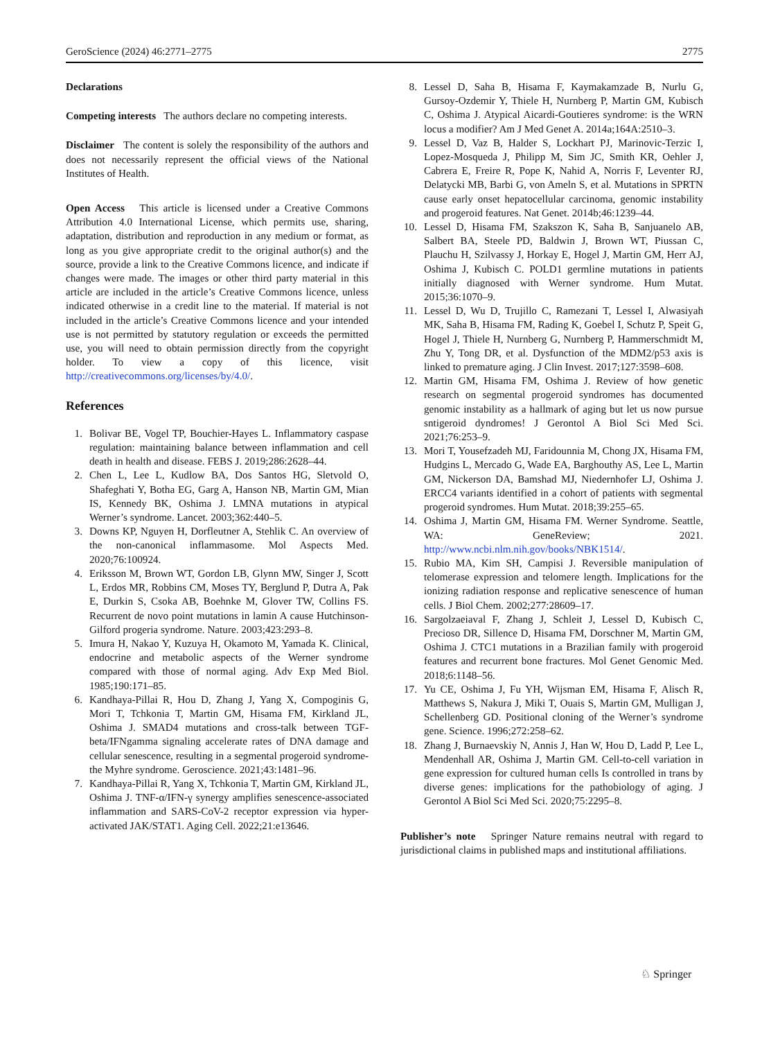GeroScience (2024) 46:2771–2775 2775
Declarations
Competing interests The authors declare no competing interests.
Disclaimer The content is solely the responsibility of the authors and does not necessarily represent the official views of the National Institutes of Health.
Open Access This article is licensed under a Creative Commons Attribution 4.0 International License, which permits use, sharing, adaptation, distribution and reproduction in any medium or format, as long as you give appropriate credit to the original author(s) and the source, provide a link to the Creative Commons licence, and indicate if changes were made. The images or other third party material in this article are included in the article’s Creative Commons licence, unless indicated otherwise in a credit line to the material. If material is not included in the article’s Creative Commons licence and your intended use is not permitted by statutory regulation or exceeds the permitted use, you will need to obtain permission directly from the copyright holder. To view a copy of this licence, visit http://creativecommons.org/licenses/by/4.0/.
References
1. Bolivar BE, Vogel TP, Bouchier-Hayes L. Inflammatory caspase regulation: maintaining balance between inflammation and cell death in health and disease. FEBS J. 2019;286:2628–44.
2. Chen L, Lee L, Kudlow BA, Dos Santos HG, Sletvold O, Shafeghati Y, Botha EG, Garg A, Hanson NB, Martin GM, Mian IS, Kennedy BK, Oshima J. LMNA mutations in atypical Werner’s syndrome. Lancet. 2003;362:440–5.
3. Downs KP, Nguyen H, Dorfleutner A, Stehlik C. An overview of the non-canonical inflammasome. Mol Aspects Med. 2020;76:100924.
4. Eriksson M, Brown WT, Gordon LB, Glynn MW, Singer J, Scott L, Erdos MR, Robbins CM, Moses TY, Berglund P, Dutra A, Pak E, Durkin S, Csoka AB, Boehnke M, Glover TW, Collins FS. Recurrent de novo point mutations in lamin A cause Hutchinson-Gilford progeria syndrome. Nature. 2003;423:293–8.
5. Imura H, Nakao Y, Kuzuya H, Okamoto M, Yamada K. Clinical, endocrine and metabolic aspects of the Werner syndrome compared with those of normal aging. Adv Exp Med Biol. 1985;190:171–85.
6. Kandhaya-Pillai R, Hou D, Zhang J, Yang X, Compoginis G, Mori T, Tchkonia T, Martin GM, Hisama FM, Kirkland JL, Oshima J. SMAD4 mutations and cross-talk between TGF-beta/IFNgamma signaling accelerate rates of DNA damage and cellular senescence, resulting in a segmental progeroid syndrome-the Myhre syndrome. Geroscience. 2021;43:1481–96.
7. Kandhaya-Pillai R, Yang X, Tchkonia T, Martin GM, Kirkland JL, Oshima J. TNF-α/IFN-γ synergy amplifies senescence-associated inflammation and SARS-CoV-2 receptor expression via hyper-activated JAK/STAT1. Aging Cell. 2022;21:e13646.
8. Lessel D, Saha B, Hisama F, Kaymakamzade B, Nurlu G, Gursoy-Ozdemir Y, Thiele H, Nurnberg P, Martin GM, Kubisch C, Oshima J. Atypical Aicardi-Goutieres syndrome: is the WRN locus a modifier? Am J Med Genet A. 2014a;164A:2510–3.
9. Lessel D, Vaz B, Halder S, Lockhart PJ, Marinovic-Terzic I, Lopez-Mosqueda J, Philipp M, Sim JC, Smith KR, Oehler J, Cabrera E, Freire R, Pope K, Nahid A, Norris F, Leventer RJ, Delatycki MB, Barbi G, von Ameln S, et al. Mutations in SPRTN cause early onset hepatocellular carcinoma, genomic instability and progeroid features. Nat Genet. 2014b;46:1239–44.
10. Lessel D, Hisama FM, Szakszon K, Saha B, Sanjuanelo AB, Salbert BA, Steele PD, Baldwin J, Brown WT, Piussan C, Plauchu H, Szilvassy J, Horkay E, Hogel J, Martin GM, Herr AJ, Oshima J, Kubisch C. POLD1 germline mutations in patients initially diagnosed with Werner syndrome. Hum Mutat. 2015;36:1070–9.
11. Lessel D, Wu D, Trujillo C, Ramezani T, Lessel I, Alwasiyah MK, Saha B, Hisama FM, Rading K, Goebel I, Schutz P, Speit G, Hogel J, Thiele H, Nurnberg G, Nurnberg P, Hammerschmidt M, Zhu Y, Tong DR, et al. Dysfunction of the MDM2/p53 axis is linked to premature aging. J Clin Invest. 2017;127:3598–608.
12. Martin GM, Hisama FM, Oshima J. Review of how genetic research on segmental progeroid syndromes has documented genomic instability as a hallmark of aging but let us now pursue sntigeroid dyndromes! J Gerontol A Biol Sci Med Sci. 2021;76:253–9.
13. Mori T, Yousefzadeh MJ, Faridounnia M, Chong JX, Hisama FM, Hudgins L, Mercado G, Wade EA, Barghouthy AS, Lee L, Martin GM, Nickerson DA, Bamshad MJ, Niedernhofer LJ, Oshima J. ERCC4 variants identified in a cohort of patients with segmental progeroid syndromes. Hum Mutat. 2018;39:255–65.
14. Oshima J, Martin GM, Hisama FM. Werner Syndrome. Seattle, WA: GeneReview; 2021. http://www.ncbi.nlm.nih.gov/books/NBK1514/.
15. Rubio MA, Kim SH, Campisi J. Reversible manipulation of telomerase expression and telomere length. Implications for the ionizing radiation response and replicative senescence of human cells. J Biol Chem. 2002;277:28609–17.
16. Sargolzaeiaval F, Zhang J, Schleit J, Lessel D, Kubisch C, Precioso DR, Sillence D, Hisama FM, Dorschner M, Martin GM, Oshima J. CTC1 mutations in a Brazilian family with progeroid features and recurrent bone fractures. Mol Genet Genomic Med. 2018;6:1148–56.
17. Yu CE, Oshima J, Fu YH, Wijsman EM, Hisama F, Alisch R, Matthews S, Nakura J, Miki T, Ouais S, Martin GM, Mulligan J, Schellenberg GD. Positional cloning of the Werner’s syndrome gene. Science. 1996;272:258–62.
18. Zhang J, Burnaevskiy N, Annis J, Han W, Hou D, Ladd P, Lee L, Mendenhall AR, Oshima J, Martin GM. Cell-to-cell variation in gene expression for cultured human cells Is controlled in trans by diverse genes: implications for the pathobiology of aging. J Gerontol A Biol Sci Med Sci. 2020;75:2295–8.
Publisher’s note Springer Nature remains neutral with regard to jurisdictional claims in published maps and institutional affiliations.
♘ Springer